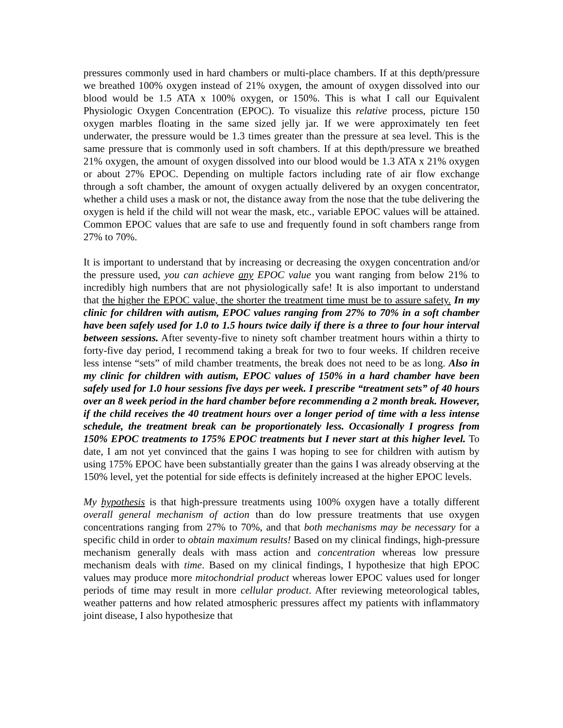pressures commonly used in hard chambers or multi-place chambers. If at this depth/pressure we breathed 100% oxygen instead of 21% oxygen, the amount of oxygen dissolved into our blood would be 1.5 ATA x 100% oxygen, or 150%. This is what I call our Equivalent Physiologic Oxygen Concentration (EPOC). To visualize this relative process, picture 150 oxygen marbles floating in the same sized jelly jar. If we were approximately ten feet underwater, the pressure would be 1.3 times greater than the pressure at sea level. This is the same pressure that is commonly used in soft chambers. If at this depth/pressure we breathed 21% oxygen, the amount of oxygen dissolved into our blood would be 1.3 ATA x 21% oxygen or about 27% EPOC. Depending on multiple factors including rate of air flow exchange through a soft chamber, the amount of oxygen actually delivered by an oxygen concentrator, whether a child uses a mask or not, the distance away from the nose that the tube delivering the oxygen is held if the child will not wear the mask, etc., variable EPOC values will be attained. Common EPOC values that are safe to use and frequently found in soft chambers range from 27% to 70%.
It is important to understand that by increasing or decreasing the oxygen concentration and/or the pressure used, you can achieve any EPOC value you want ranging from below 21% to incredibly high numbers that are not physiologically safe! It is also important to understand that the higher the EPOC value, the shorter the treatment time must be to assure safety. In my clinic for children with autism, EPOC values ranging from 27% to 70% in a soft chamber have been safely used for 1.0 to 1.5 hours twice daily if there is a three to four hour interval between sessions. After seventy-five to ninety soft chamber treatment hours within a thirty to forty-five day period, I recommend taking a break for two to four weeks. If children receive less intense “sets” of mild chamber treatments, the break does not need to be as long. Also in my clinic for children with autism, EPOC values of 150% in a hard chamber have been safely used for 1.0 hour sessions five days per week. I prescribe “treatment sets” of 40 hours over an 8 week period in the hard chamber before recommending a 2 month break. However, if the child receives the 40 treatment hours over a longer period of time with a less intense schedule, the treatment break can be proportionately less. Occasionally I progress from 150% EPOC treatments to 175% EPOC treatments but I never start at this higher level. To date, I am not yet convinced that the gains I was hoping to see for children with autism by using 175% EPOC have been substantially greater than the gains I was already observing at the 150% level, yet the potential for side effects is definitely increased at the higher EPOC levels.
My hypothesis is that high-pressure treatments using 100% oxygen have a totally different overall general mechanism of action than do low pressure treatments that use oxygen concentrations ranging from 27% to 70%, and that both mechanisms may be necessary for a specific child in order to obtain maximum results! Based on my clinical findings, high-pressure mechanism generally deals with mass action and concentration whereas low pressure mechanism deals with time. Based on my clinical findings, I hypothesize that high EPOC values may produce more mitochondrial product whereas lower EPOC values used for longer periods of time may result in more cellular product. After reviewing meteorological tables, weather patterns and how related atmospheric pressures affect my patients with inflammatory joint disease, I also hypothesize that